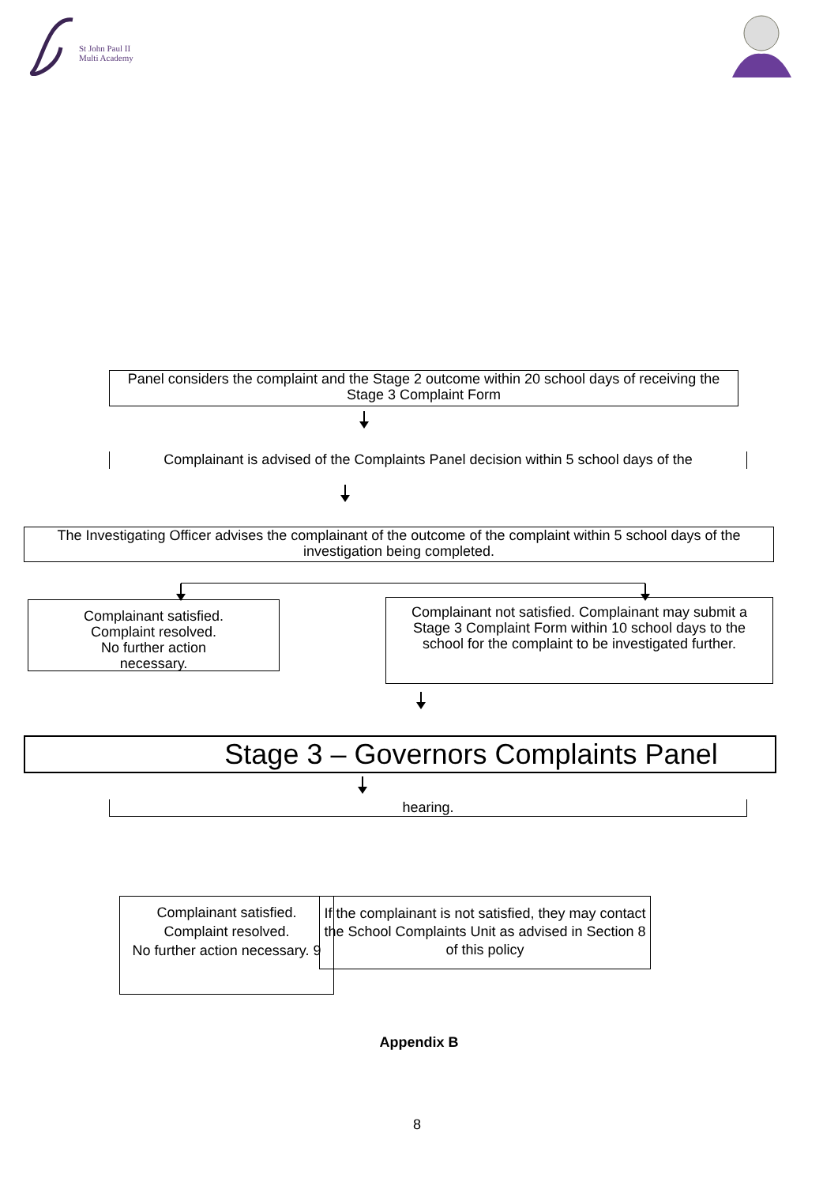St John Paul II
Multi Academy
Panel considers the complaint and the Stage 2 outcome within 20 school days of receiving the Stage 3 Complaint Form
Complainant is advised of the Complaints Panel decision within 5 school days of the
The Investigating Officer advises the complainant of the outcome of the complaint within 5 school days of the investigation being completed.
Complainant satisfied.
Complaint resolved.
No further action
necessary.
Complainant not satisfied. Complainant may submit a Stage 3 Complaint Form within 10 school days to the school for the complaint to be investigated further.
Stage 3 – Governors Complaints Panel
hearing.
Complainant satisfied.
Complaint resolved.
No further action necessary. 9
If the complainant is not satisfied, they may contact the School Complaints Unit as advised in Section 8 of this policy
Appendix B
8